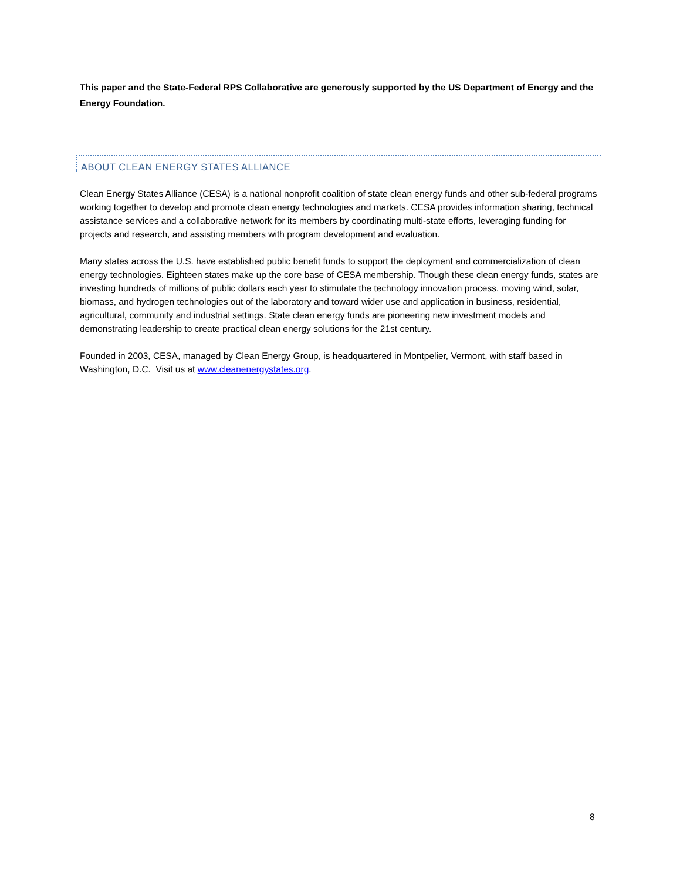This paper and the State-Federal RPS Collaborative are generously supported by the US Department of Energy and the Energy Foundation.
ABOUT CLEAN ENERGY STATES ALLIANCE
Clean Energy States Alliance (CESA) is a national nonprofit coalition of state clean energy funds and other sub-federal programs working together to develop and promote clean energy technologies and markets. CESA provides information sharing, technical assistance services and a collaborative network for its members by coordinating multi-state efforts, leveraging funding for projects and research, and assisting members with program development and evaluation.
Many states across the U.S. have established public benefit funds to support the deployment and commercialization of clean energy technologies. Eighteen states make up the core base of CESA membership. Though these clean energy funds, states are investing hundreds of millions of public dollars each year to stimulate the technology innovation process, moving wind, solar, biomass, and hydrogen technologies out of the laboratory and toward wider use and application in business, residential, agricultural, community and industrial settings. State clean energy funds are pioneering new investment models and demonstrating leadership to create practical clean energy solutions for the 21st century.
Founded in 2003, CESA, managed by Clean Energy Group, is headquartered in Montpelier, Vermont, with staff based in Washington, D.C. Visit us at www.cleanenergystates.org.
8